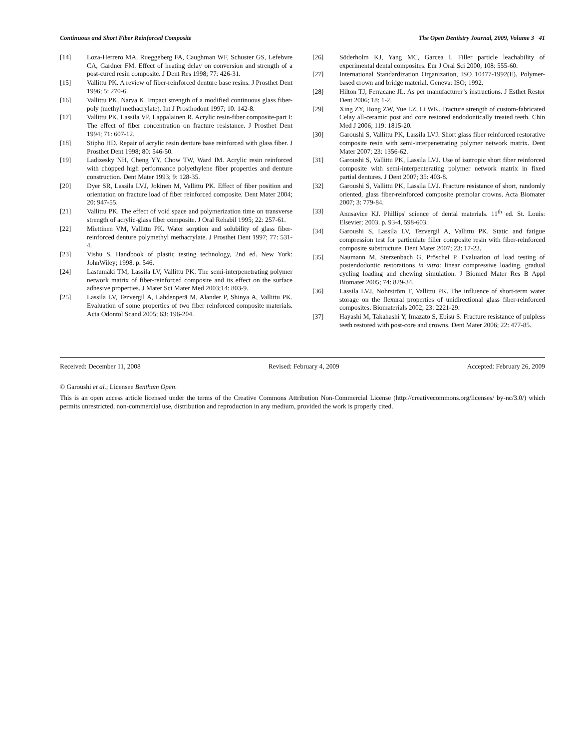Continuous and Short Fiber Reinforced Composite The Open Dentistry Journal, 2009, Volume 3 41
[14] Loza-Herrero MA, Rueggeberg FA, Caughman WF, Schuster GS, Lefebvre CA, Gardner FM. Effect of heating delay on conversion and strength of a post-cured resin composite. J Dent Res 1998; 77: 426-31.
[15] Vallittu PK. A review of fiber-reinforced denture base resins. J Prosthet Dent 1996; 5: 270-6.
[16] Vallittu PK, Narva K. Impact strength of a modified continuous glass fiber-poly (methyl methacrylate). Int J Prosthodont 1997; 10: 142-8.
[17] Vallittu PK, Lassila VP, Lappalainen R. Acrylic resin-fiber composite-part I: The effect of fiber concentration on fracture resistance. J Prosthet Dent 1994; 71: 607-12.
[18] Stipho HD. Repair of acrylic resin denture base reinforced with glass fiber. J Prosthet Dent 1998; 80: 546-50.
[19] Ladizesky NH, Cheng YY, Chow TW, Ward IM. Acrylic resin reinforced with chopped high performance polyethylene fiber properties and denture construction. Dent Mater 1993; 9: 128-35.
[20] Dyer SR, Lassila LVJ, Jokinen M, Vallittu PK. Effect of fiber position and orientation on fracture load of fiber reinforced composite. Dent Mater 2004; 20: 947-55.
[21] Vallittu PK. The effect of void space and polymerization time on transverse strength of acrylic-glass fiber composite. J Oral Rehabil 1995; 22: 257-61.
[22] Miettinen VM, Vallittu PK. Water sorption and solubility of glass fiber-reinforced denture polymethyl methacrylate. J Prosthet Dent 1997; 77: 531-4.
[23] Vishu S. Handbook of plastic testing technology, 2nd ed. New York: JohnWiley; 1998. p. 546.
[24] Lastumäki TM, Lassila LV, Vallittu PK. The semi-interpenetrating polymer network matrix of fiber-reinforced composite and its effect on the surface adhesive properties. J Mater Sci Mater Med 2003;14: 803-9.
[25] Lassila LV, Tezvergil A, Lahdenperä M, Alander P, Shinya A, Vallittu PK. Evaluation of some properties of two fiber reinforced composite materials. Acta Odontol Scand 2005; 63: 196-204.
[26] Söderholm KJ, Yang MC, Garcea I. Filler particle leachability of experimental dental composites. Eur J Oral Sci 2000; 108: 555-60.
[27] International Standardization Organization, ISO 10477-1992(E). Polymer-based crown and bridge material. Geneva: ISO; 1992.
[28] Hilton TJ, Ferracane JL. As per manufacturer’s instructions. J Esthet Restor Dent 2006; 18: 1-2.
[29] Xing ZY, Hong ZW, Yue LZ, Li WK. Fracture strength of custom-fabricated Celay all-ceramic post and core restored endodontically treated teeth. Chin Med J 2006; 119: 1815-20.
[30] Garoushi S, Vallittu PK, Lassila LVJ. Short glass fiber reinforced restorative composite resin with semi-interpenetrating polymer network matrix. Dent Mater 2007; 23: 1356-62.
[31] Garoushi S, Vallittu PK, Lassila LVJ. Use of isotropic short fiber reinforced composite with semi-interpenterating polymer network matrix in fixed partial dentures. J Dent 2007; 35: 403-8.
[32] Garoushi S, Vallittu PK, Lassila LVJ. Fracture resistance of short, randomly oriented, glass fiber-reinforced composite premolar crowns. Acta Biomater 2007; 3: 779-84.
[33] Anusavice KJ. Phillips' science of dental materials. 11<sup>th</sup> ed. St. Louis: Elsevier; 2003. p. 93-4, 598-603.
[34] Garoushi S, Lassila LV, Tezvergil A, Vallittu PK. Static and fatigue compression test for particulate filler composite resin with fiber-reinforced composite substructure. Dent Mater 2007; 23: 17-23.
[35] Naumann M, Sterzenbach G, Prőschel P. Evaluation of load testing of postendodontic restorations in vitro: linear compressive loading, gradual cycling loading and chewing simulation. J Biomed Mater Res B Appl Biomater 2005; 74: 829-34.
[36] Lassila LVJ, Nohrström T, Vallittu PK. The influence of short-term water storage on the flexural properties of unidirectional glass fiber-reinforced composites. Biomaterials 2002; 23: 2221-29.
[37] Hayashi M, Takahashi Y, Imazato S, Ebisu S. Fracture resistance of pulpless teeth restored with post-core and crowns. Dent Mater 2006; 22: 477-85.
Received: December 11, 2008 Revised: February 4, 2009 Accepted: February 26, 2009
© Garoushi et al.; Licensee Bentham Open.
This is an open access article licensed under the terms of the Creative Commons Attribution Non-Commercial License (http://creativecommons.org/licenses/ by-nc/3.0/) which permits unrestricted, non-commercial use, distribution and reproduction in any medium, provided the work is properly cited.